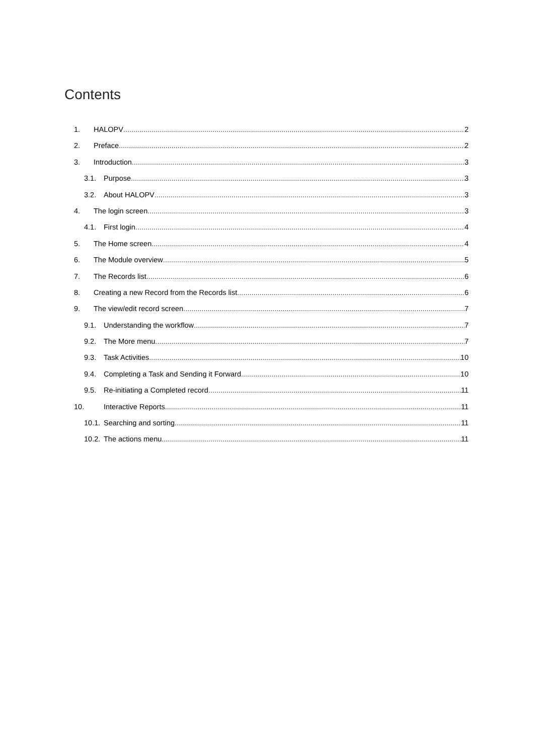Contents
1. HALOPV 2
2. Preface 2
3. Introduction 3
3.1. Purpose 3
3.2. About HALOPV 3
4. The login screen 3
4.1. First login 4
5. The Home screen 4
6. The Module overview 5
7. The Records list 6
8. Creating a new Record from the Records list 6
9. The view/edit record screen 7
9.1. Understanding the workflow 7
9.2. The More menu 7
9.3. Task Activities 10
9.4. Completing a Task and Sending it Forward 10
9.5. Re-initiating a Completed record 11
10. Interactive Reports 11
10.1. Searching and sorting 11
10.2. The actions menu 11